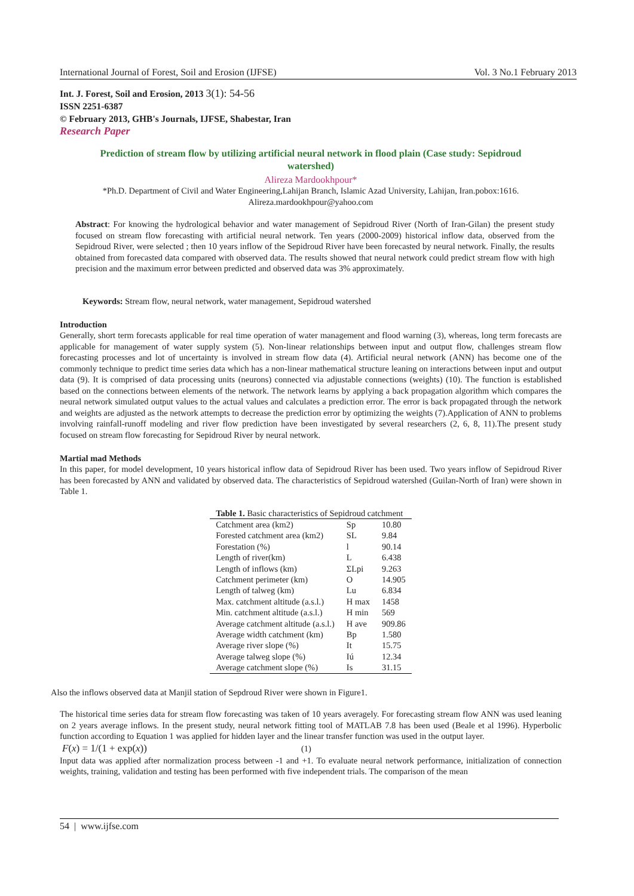International Journal of Forest, Soil and Erosion (IJFSE) Vol. 3 No.1 February 2013
Int. J. Forest, Soil and Erosion, 2013 3(1): 54-56
ISSN 2251-6387
© February 2013, GHB's Journals, IJFSE, Shabestar, Iran
Research Paper
Prediction of stream flow by utilizing artificial neural network in flood plain (Case study: Sepidroud watershed)
Alireza Mardookhpour*
*Ph.D. Department of Civil and Water Engineering,Lahijan Branch, Islamic Azad University, Lahijan, Iran.pobox:1616.
Alireza.mardookhpour@yahoo.com
Abstract: For knowing the hydrological behavior and water management of Sepidroud River (North of Iran-Gilan) the present study focused on stream flow forecasting with artificial neural network. Ten years (2000-2009) historical inflow data, observed from the Sepidroud River, were selected ; then 10 years inflow of the Sepidroud River have been forecasted by neural network. Finally, the results obtained from forecasted data compared with observed data. The results showed that neural network could predict stream flow with high precision and the maximum error between predicted and observed data was 3% approximately.
Keywords: Stream flow, neural network, water management, Sepidroud watershed
Introduction
Generally, short term forecasts applicable for real time operation of water management and flood warning (3), whereas, long term forecasts are applicable for management of water supply system (5). Non-linear relationships between input and output flow, challenges stream flow forecasting processes and lot of uncertainty is involved in stream flow data (4). Artificial neural network (ANN) has become one of the commonly technique to predict time series data which has a non-linear mathematical structure leaning on interactions between input and output data (9). It is comprised of data processing units (neurons) connected via adjustable connections (weights) (10). The function is established based on the connections between elements of the network. The network learns by applying a back propagation algorithm which compares the neural network simulated output values to the actual values and calculates a prediction error. The error is back propagated through the network and weights are adjusted as the network attempts to decrease the prediction error by optimizing the weights (7).Application of ANN to problems involving rainfall-runoff modeling and river flow prediction have been investigated by several researchers (2, 6, 8, 11).The present study focused on stream flow forecasting for Sepidroud River by neural network.
Martial mad Methods
In this paper, for model development, 10 years historical inflow data of Sepidroud River has been used. Two years inflow of Sepidroud River has been forecasted by ANN and validated by observed data. The characteristics of Sepidroud watershed (Guilan-North of Iran) were shown in Table 1.
| Table 1. Basic characteristics of Sepidroud catchment | | |
| Catchment area (km2) | Sp | 10.80 |
| Forested catchment area (km2) | SL | 9.84 |
| Forestation (%) | l | 90.14 |
| Length of river(km) | L | 6.438 |
| Length of inflows (km) | ΣLpi | 9.263 |
| Catchment perimeter (km) | O | 14.905 |
| Length of talweg (km) | Lu | 6.834 |
| Max. catchment altitude (a.s.l.) | H max | 1458 |
| Min. catchment altitude (a.s.l.) | H min | 569 |
| Average catchment altitude (a.s.l.) | H ave | 909.86 |
| Average width catchment (km) | Bp | 1.580 |
| Average river slope (%) | It | 15.75 |
| Average talweg slope (%) | Iú | 12.34 |
| Average catchment slope (%) | Is | 31.15 |
Also the inflows observed data at Manjil station of Sepdroud River were shown in Figure1.
The historical time series data for stream flow forecasting was taken of 10 years averagely. For forecasting stream flow ANN was used leaning on 2 years average inflows. In the present study, neural network fitting tool of MATLAB 7.8 has been used (Beale et al 1996). Hyperbolic function according to Equation 1 was applied for hidden layer and the linear transfer function was used in the output layer.
F(x) = 1/(1 + exp(x)) (1)
Input data was applied after normalization process between -1 and +1. To evaluate neural network performance, initialization of connection weights, training, validation and testing has been performed with five independent trials. The comparison of the mean
54 | www.ijfse.com